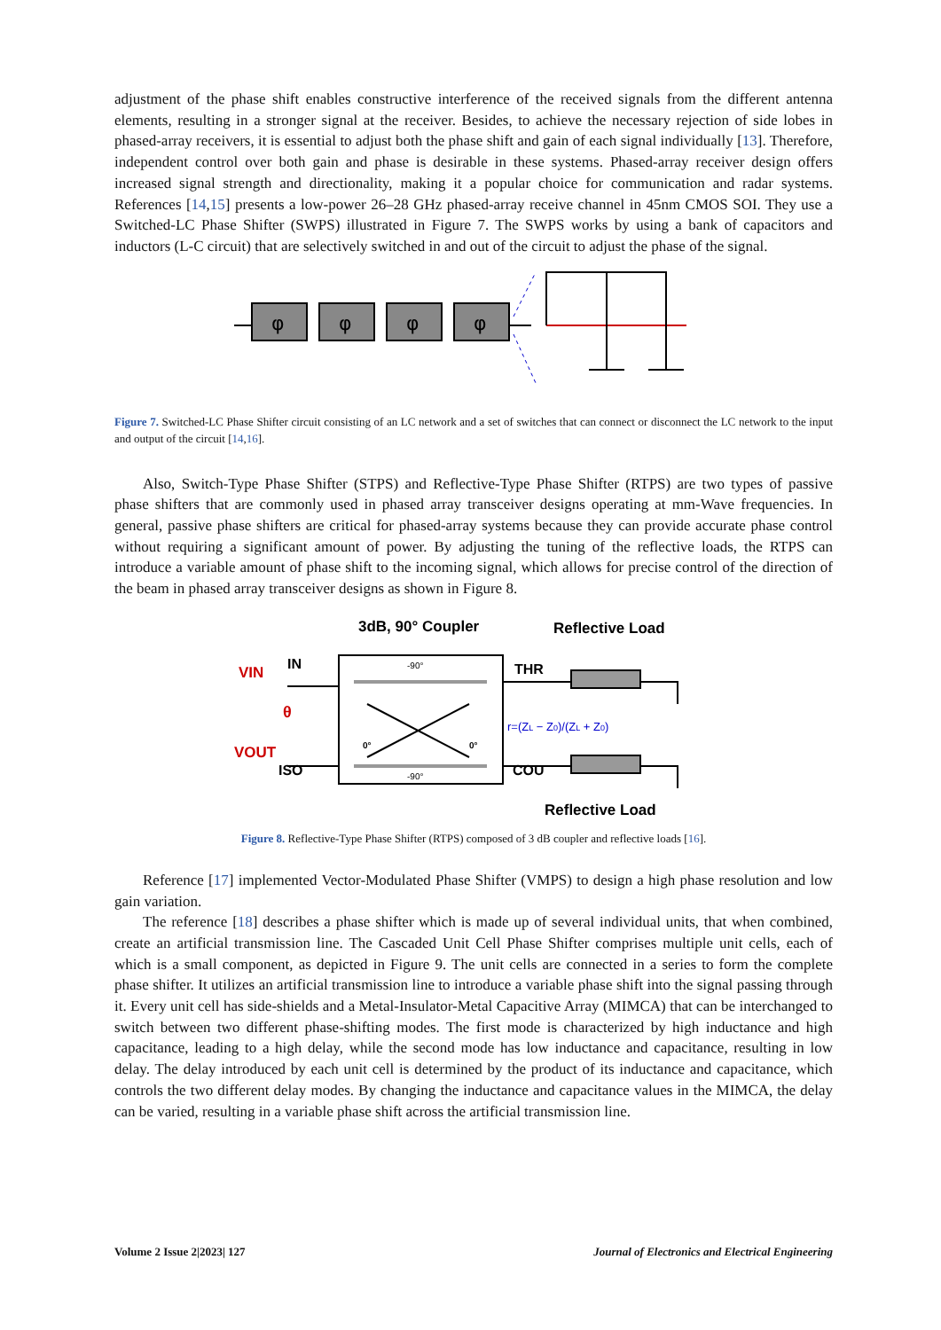adjustment of the phase shift enables constructive interference of the received signals from the different antenna elements, resulting in a stronger signal at the receiver. Besides, to achieve the necessary rejection of side lobes in phased-array receivers, it is essential to adjust both the phase shift and gain of each signal individually [13]. Therefore, independent control over both gain and phase is desirable in these systems. Phased-array receiver design offers increased signal strength and directionality, making it a popular choice for communication and radar systems. References [14,15] presents a low-power 26–28 GHz phased-array receive channel in 45nm CMOS SOI. They use a Switched-LC Phase Shifter (SWPS) illustrated in Figure 7. The SWPS works by using a bank of capacitors and inductors (L-C circuit) that are selectively switched in and out of the circuit to adjust the phase of the signal.
φ
φ
φ
φ
Figure 7. Switched-LC Phase Shifter circuit consisting of an LC network and a set of switches that can connect or disconnect the LC network to the input and output of the circuit [14,16].
Also, Switch-Type Phase Shifter (STPS) and Reflective-Type Phase Shifter (RTPS) are two types of passive phase shifters that are commonly used in phased array transceiver designs operating at mm-Wave frequencies. In general, passive phase shifters are critical for phased-array systems because they can provide accurate phase control without requiring a significant amount of power. By adjusting the tuning of the reflective loads, the RTPS can introduce a variable amount of phase shift to the incoming signal, which allows for precise control of the direction of the beam in phased array transceiver designs as shown in Figure 8.
3dB, 90° Coupler
Reflective Load
VIN
IN
θ
VOUT
ISO
-90°
-90°
0°
0°
THR
COU
r=(ZL − Z0)/(ZL + Z0)
Reflective Load
Figure 8. Reflective-Type Phase Shifter (RTPS) composed of 3 dB coupler and reflective loads [16].
Reference [17] implemented Vector-Modulated Phase Shifter (VMPS) to design a high phase resolution and low gain variation.
The reference [18] describes a phase shifter which is made up of several individual units, that when combined, create an artificial transmission line. The Cascaded Unit Cell Phase Shifter comprises multiple unit cells, each of which is a small component, as depicted in Figure 9. The unit cells are connected in a series to form the complete phase shifter. It utilizes an artificial transmission line to introduce a variable phase shift into the signal passing through it. Every unit cell has side-shields and a Metal-Insulator-Metal Capacitive Array (MIMCA) that can be interchanged to switch between two different phase-shifting modes. The first mode is characterized by high inductance and high capacitance, leading to a high delay, while the second mode has low inductance and capacitance, resulting in low delay. The delay introduced by each unit cell is determined by the product of its inductance and capacitance, which controls the two different delay modes. By changing the inductance and capacitance values in the MIMCA, the delay can be varied, resulting in a variable phase shift across the artificial transmission line.
Volume 2 Issue 2|2023| 127 Journal of Electronics and Electrical Engineering